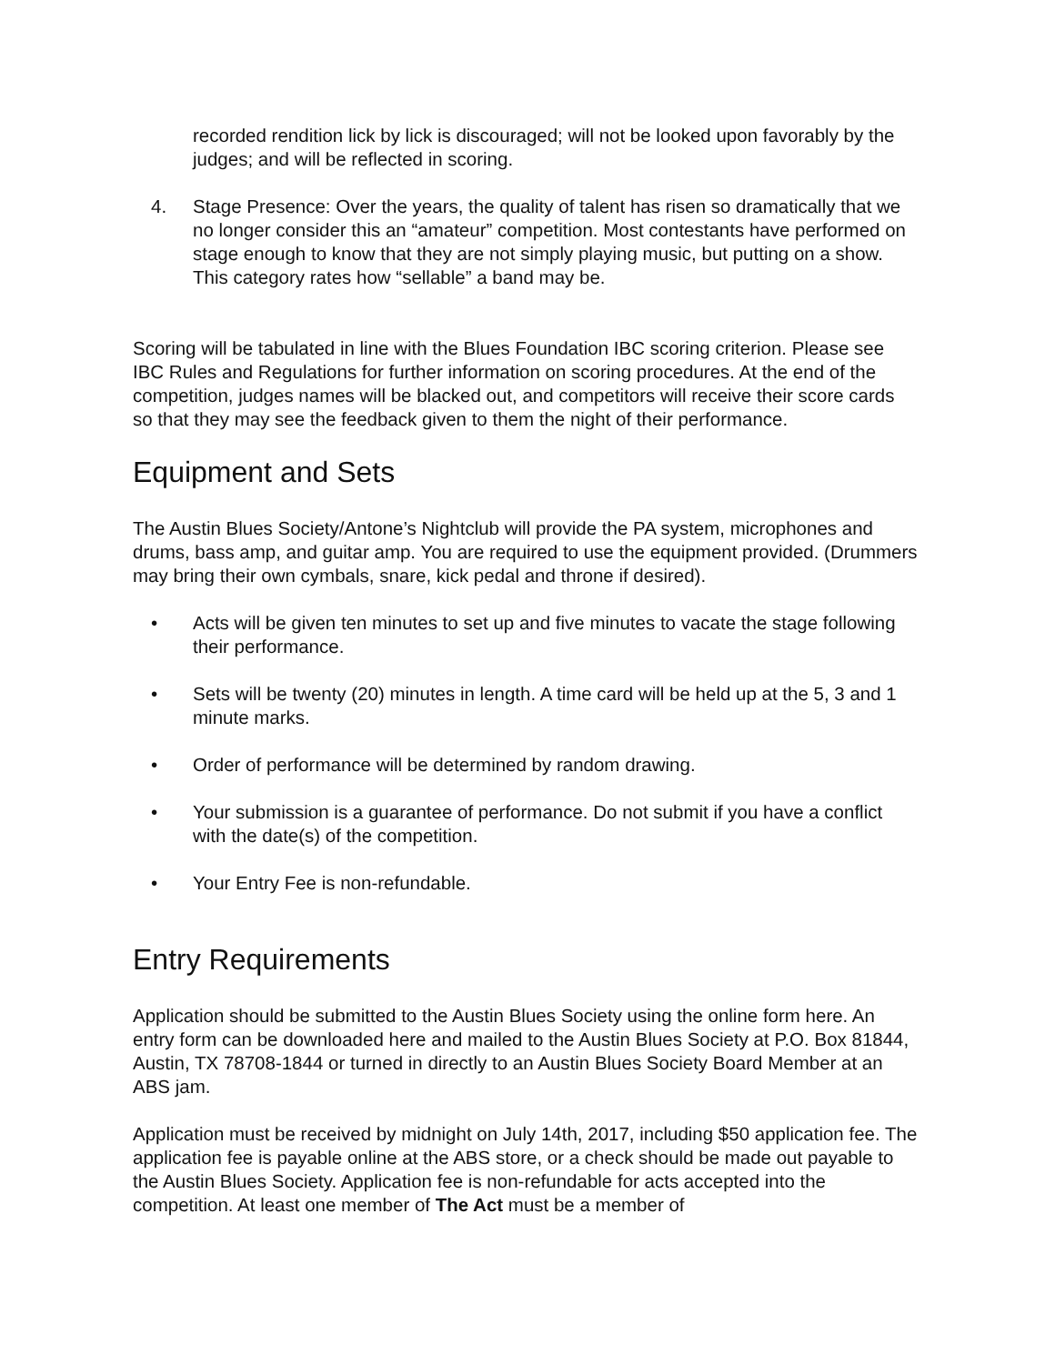recorded rendition lick by lick is discouraged; will not be looked upon favorably by the judges; and will be reflected in scoring.
4. Stage Presence: Over the years, the quality of talent has risen so dramatically that we no longer consider this an “amateur” competition. Most contestants have performed on stage enough to know that they are not simply playing music, but putting on a show. This category rates how “sellable” a band may be.
Scoring will be tabulated in line with the Blues Foundation IBC scoring criterion. Please see IBC Rules and Regulations for further information on scoring procedures. At the end of the competition, judges names will be blacked out, and competitors will receive their score cards so that they may see the feedback given to them the night of their performance.
Equipment and Sets
The Austin Blues Society/Antone’s Nightclub will provide the PA system, microphones and drums, bass amp, and guitar amp. You are required to use the equipment provided. (Drummers may bring their own cymbals, snare, kick pedal and throne if desired).
• Acts will be given ten minutes to set up and five minutes to vacate the stage following their performance.
• Sets will be twenty (20) minutes in length. A time card will be held up at the 5, 3 and 1 minute marks.
• Order of performance will be determined by random drawing.
• Your submission is a guarantee of performance. Do not submit if you have a conflict with the date(s) of the competition.
• Your Entry Fee is non-refundable.
Entry Requirements
Application should be submitted to the Austin Blues Society using the online form here. An entry form can be downloaded here and mailed to the Austin Blues Society at P.O. Box 81844, Austin, TX 78708-1844 or turned in directly to an Austin Blues Society Board Member at an ABS jam.
Application must be received by midnight on July 14th, 2017, including $50 application fee. The application fee is payable online at the ABS store, or a check should be made out payable to the Austin Blues Society. Application fee is non-refundable for acts accepted into the competition. At least one member of The Act must be a member of